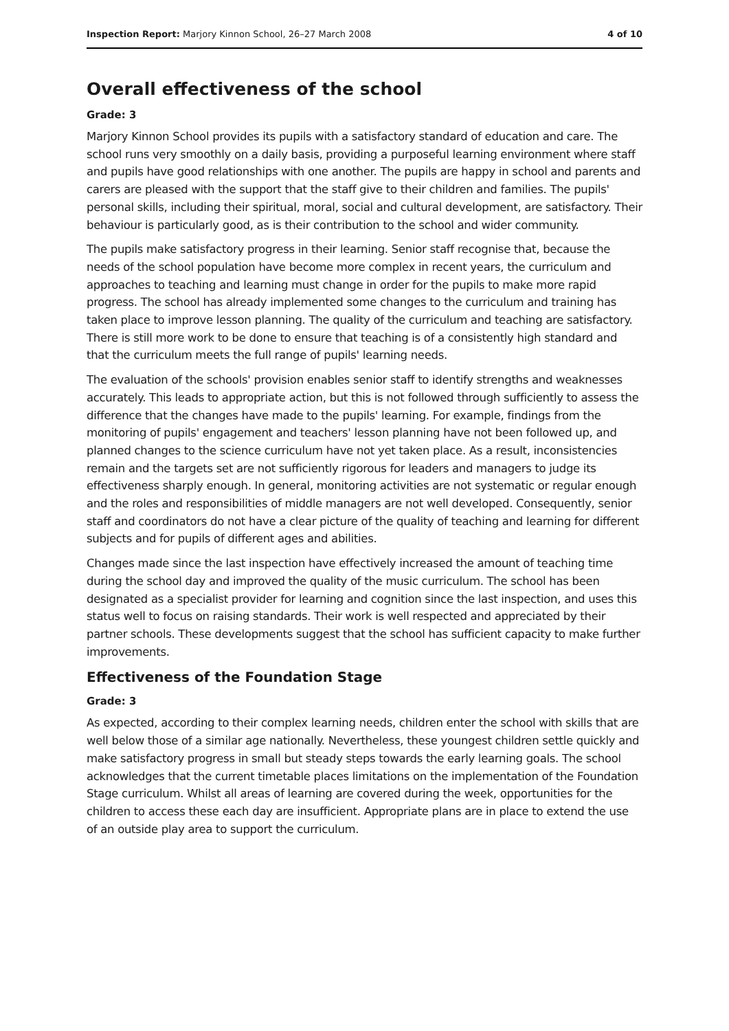Inspection Report: Marjory Kinnon School, 26–27 March 2008 4 of 10
Overall effectiveness of the school
Grade: 3
Marjory Kinnon School provides its pupils with a satisfactory standard of education and care. The school runs very smoothly on a daily basis, providing a purposeful learning environment where staff and pupils have good relationships with one another. The pupils are happy in school and parents and carers are pleased with the support that the staff give to their children and families. The pupils' personal skills, including their spiritual, moral, social and cultural development, are satisfactory. Their behaviour is particularly good, as is their contribution to the school and wider community.
The pupils make satisfactory progress in their learning. Senior staff recognise that, because the needs of the school population have become more complex in recent years, the curriculum and approaches to teaching and learning must change in order for the pupils to make more rapid progress. The school has already implemented some changes to the curriculum and training has taken place to improve lesson planning. The quality of the curriculum and teaching are satisfactory. There is still more work to be done to ensure that teaching is of a consistently high standard and that the curriculum meets the full range of pupils' learning needs.
The evaluation of the schools' provision enables senior staff to identify strengths and weaknesses accurately. This leads to appropriate action, but this is not followed through sufficiently to assess the difference that the changes have made to the pupils' learning. For example, findings from the monitoring of pupils' engagement and teachers' lesson planning have not been followed up, and planned changes to the science curriculum have not yet taken place. As a result, inconsistencies remain and the targets set are not sufficiently rigorous for leaders and managers to judge its effectiveness sharply enough. In general, monitoring activities are not systematic or regular enough and the roles and responsibilities of middle managers are not well developed. Consequently, senior staff and coordinators do not have a clear picture of the quality of teaching and learning for different subjects and for pupils of different ages and abilities.
Changes made since the last inspection have effectively increased the amount of teaching time during the school day and improved the quality of the music curriculum. The school has been designated as a specialist provider for learning and cognition since the last inspection, and uses this status well to focus on raising standards. Their work is well respected and appreciated by their partner schools. These developments suggest that the school has sufficient capacity to make further improvements.
Effectiveness of the Foundation Stage
Grade: 3
As expected, according to their complex learning needs, children enter the school with skills that are well below those of a similar age nationally. Nevertheless, these youngest children settle quickly and make satisfactory progress in small but steady steps towards the early learning goals. The school acknowledges that the current timetable places limitations on the implementation of the Foundation Stage curriculum. Whilst all areas of learning are covered during the week, opportunities for the children to access these each day are insufficient. Appropriate plans are in place to extend the use of an outside play area to support the curriculum.